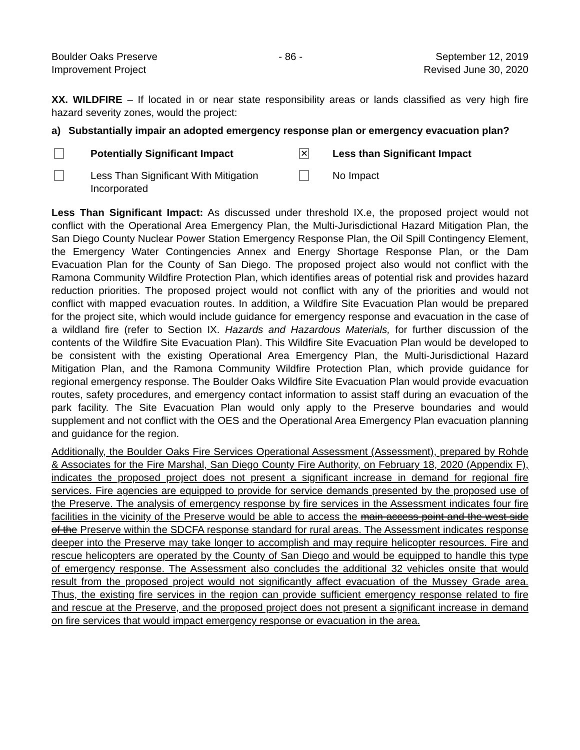Boulder Oaks Preserve
Improvement Project
- 86 - September 12, 2019
Revised June 30, 2020
XX. WILDFIRE – If located in or near state responsibility areas or lands classified as very high fire hazard severity zones, would the project:
a) Substantially impair an adopted emergency response plan or emergency evacuation plan?
Potentially Significant Impact
✕
Less than Significant Impact
Less Than Significant With Mitigation Incorporated
No Impact
Less Than Significant Impact: As discussed under threshold IX.e, the proposed project would not conflict with the Operational Area Emergency Plan, the Multi-Jurisdictional Hazard Mitigation Plan, the San Diego County Nuclear Power Station Emergency Response Plan, the Oil Spill Contingency Element, the Emergency Water Contingencies Annex and Energy Shortage Response Plan, or the Dam Evacuation Plan for the County of San Diego. The proposed project also would not conflict with the Ramona Community Wildfire Protection Plan, which identifies areas of potential risk and provides hazard reduction priorities. The proposed project would not conflict with any of the priorities and would not conflict with mapped evacuation routes. In addition, a Wildfire Site Evacuation Plan would be prepared for the project site, which would include guidance for emergency response and evacuation in the case of a wildland fire (refer to Section IX. Hazards and Hazardous Materials, for further discussion of the contents of the Wildfire Site Evacuation Plan). This Wildfire Site Evacuation Plan would be developed to be consistent with the existing Operational Area Emergency Plan, the Multi-Jurisdictional Hazard Mitigation Plan, and the Ramona Community Wildfire Protection Plan, which provide guidance for regional emergency response. The Boulder Oaks Wildfire Site Evacuation Plan would provide evacuation routes, safety procedures, and emergency contact information to assist staff during an evacuation of the park facility. The Site Evacuation Plan would only apply to the Preserve boundaries and would supplement and not conflict with the OES and the Operational Area Emergency Plan evacuation planning and guidance for the region.
Additionally, the Boulder Oaks Fire Services Operational Assessment (Assessment), prepared by Rohde & Associates for the Fire Marshal, San Diego County Fire Authority, on February 18, 2020 (Appendix F), indicates the proposed project does not present a significant increase in demand for regional fire services. Fire agencies are equipped to provide for service demands presented by the proposed use of the Preserve. The analysis of emergency response by fire services in the Assessment indicates four fire facilities in the vicinity of the Preserve would be able to access the main access point and the west side of the Preserve within the SDCFA response standard for rural areas. The Assessment indicates response deeper into the Preserve may take longer to accomplish and may require helicopter resources. Fire and rescue helicopters are operated by the County of San Diego and would be equipped to handle this type of emergency response. The Assessment also concludes the additional 32 vehicles onsite that would result from the proposed project would not significantly affect evacuation of the Mussey Grade area. Thus, the existing fire services in the region can provide sufficient emergency response related to fire and rescue at the Preserve, and the proposed project does not present a significant increase in demand on fire services that would impact emergency response or evacuation in the area.